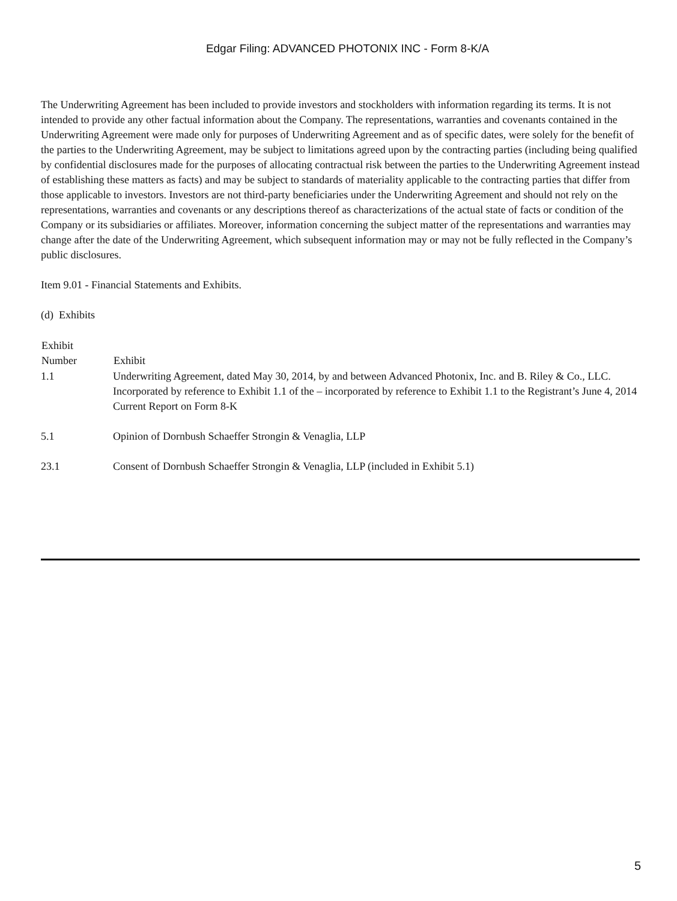Edgar Filing: ADVANCED PHOTONIX INC - Form 8-K/A
The Underwriting Agreement has been included to provide investors and stockholders with information regarding its terms. It is not intended to provide any other factual information about the Company. The representations, warranties and covenants contained in the Underwriting Agreement were made only for purposes of Underwriting Agreement and as of specific dates, were solely for the benefit of the parties to the Underwriting Agreement, may be subject to limitations agreed upon by the contracting parties (including being qualified by confidential disclosures made for the purposes of allocating contractual risk between the parties to the Underwriting Agreement instead of establishing these matters as facts) and may be subject to standards of materiality applicable to the contracting parties that differ from those applicable to investors. Investors are not third-party beneficiaries under the Underwriting Agreement and should not rely on the representations, warranties and covenants or any descriptions thereof as characterizations of the actual state of facts or condition of the Company or its subsidiaries or affiliates. Moreover, information concerning the subject matter of the representations and warranties may change after the date of the Underwriting Agreement, which subsequent information may or may not be fully reflected in the Company’s public disclosures.
Item 9.01 - Financial Statements and Exhibits.
(d) Exhibits
| Exhibit Number | Exhibit |
| --- | --- |
| 1.1 | Underwriting Agreement, dated May 30, 2014, by and between Advanced Photonix, Inc. and B. Riley & Co., LLC. Incorporated by reference to Exhibit 1.1 of the – incorporated by reference to Exhibit 1.1 to the Registrant’s June 4, 2014 Current Report on Form 8-K |
| 5.1 | Opinion of Dornbush Schaeffer Strongin & Venaglia, LLP |
| 23.1 | Consent of Dornbush Schaeffer Strongin & Venaglia, LLP (included in Exhibit 5.1) |
5